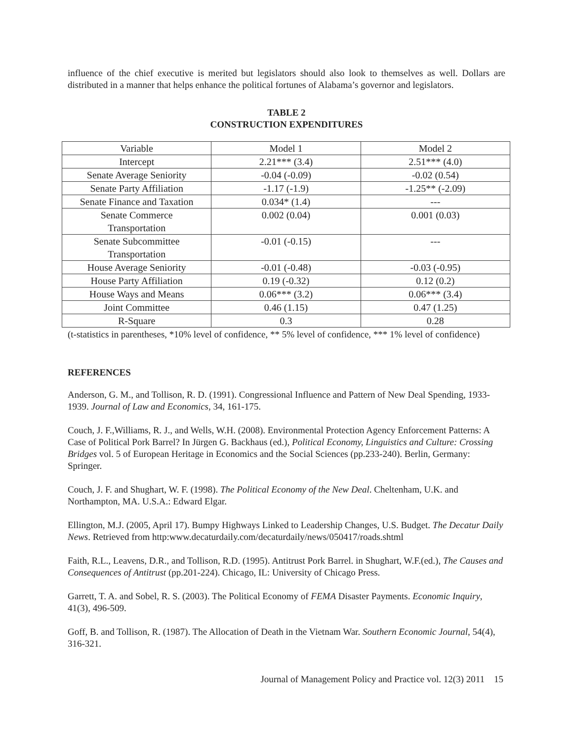influence of the chief executive is merited but legislators should also look to themselves as well. Dollars are distributed in a manner that helps enhance the political fortunes of Alabama’s governor and legislators.
TABLE 2
CONSTRUCTION EXPENDITURES
| Variable | Model 1 | Model 2 |
| Intercept | 2.21*** (3.4) | 2.51*** (4.0) |
| Senate Average Seniority | -0.04 (-0.09) | -0.02 (0.54) |
| Senate Party Affiliation | -1.17 (-1.9) | -1.25** (-2.09) |
| Senate Finance and Taxation | 0.034* (1.4) | --- |
| Senate Commerce Transportation | 0.002 (0.04) | 0.001 (0.03) |
| Senate Subcommittee Transportation | -0.01 (-0.15) | --- |
| House Average Seniority | -0.01 (-0.48) | -0.03 (-0.95) |
| House Party Affiliation | 0.19 (-0.32) | 0.12 (0.2) |
| House Ways and Means | 0.06*** (3.2) | 0.06*** (3.4) |
| Joint Committee | 0.46 (1.15) | 0.47 (1.25) |
| R-Square | 0.3 | 0.28 |
(t-statistics in parentheses, *10% level of confidence, ** 5% level of confidence, *** 1% level of confidence)
REFERENCES
Anderson, G. M., and Tollison, R. D. (1991). Congressional Influence and Pattern of New Deal Spending, 1933-1939. Journal of Law and Economics, 34, 161-175.
Couch, J. F.,Williams, R. J., and Wells, W.H. (2008). Environmental Protection Agency Enforcement Patterns: A Case of Political Pork Barrel? In Jürgen G. Backhaus (ed.), Political Economy, Linguistics and Culture: Crossing Bridges vol. 5 of European Heritage in Economics and the Social Sciences (pp.233-240). Berlin, Germany: Springer.
Couch, J. F. and Shughart, W. F. (1998). The Political Economy of the New Deal. Cheltenham, U.K. and Northampton, MA. U.S.A.: Edward Elgar.
Ellington, M.J. (2005, April 17). Bumpy Highways Linked to Leadership Changes, U.S. Budget. The Decatur Daily News. Retrieved from http:www.decaturdaily.com/decaturdaily/news/050417/roads.shtml
Faith, R.L., Leavens, D.R., and Tollison, R.D. (1995). Antitrust Pork Barrel. in Shughart, W.F.(ed.), The Causes and Consequences of Antitrust (pp.201-224). Chicago, IL: University of Chicago Press.
Garrett, T. A. and Sobel, R. S. (2003). The Political Economy of FEMA Disaster Payments. Economic Inquiry, 41(3), 496-509.
Goff, B. and Tollison, R. (1987). The Allocation of Death in the Vietnam War. Southern Economic Journal, 54(4), 316-321.
Journal of Management Policy and Practice vol. 12(3) 2011 15